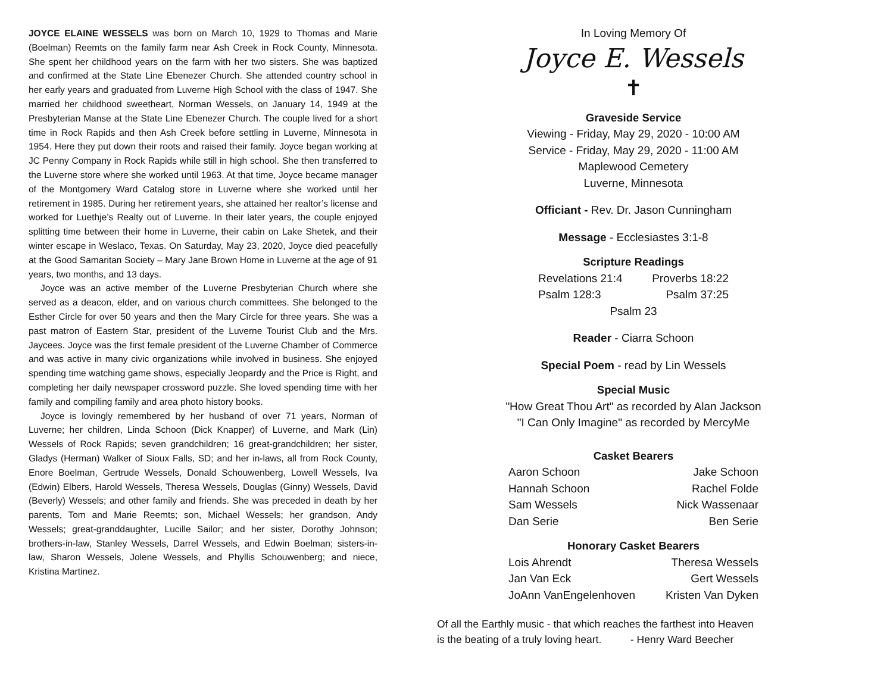JOYCE ELAINE WESSELS was born on March 10, 1929 to Thomas and Marie (Boelman) Reemts on the family farm near Ash Creek in Rock County, Minnesota. She spent her childhood years on the farm with her two sisters. She was baptized and confirmed at the State Line Ebenezer Church. She attended country school in her early years and graduated from Luverne High School with the class of 1947. She married her childhood sweetheart, Norman Wessels, on January 14, 1949 at the Presbyterian Manse at the State Line Ebenezer Church. The couple lived for a short time in Rock Rapids and then Ash Creek before settling in Luverne, Minnesota in 1954. Here they put down their roots and raised their family. Joyce began working at JC Penny Company in Rock Rapids while still in high school. She then transferred to the Luverne store where she worked until 1963. At that time, Joyce became manager of the Montgomery Ward Catalog store in Luverne where she worked until her retirement in 1985. During her retirement years, she attained her realtor’s license and worked for Luethje’s Realty out of Luverne. In their later years, the couple enjoyed splitting time between their home in Luverne, their cabin on Lake Shetek, and their winter escape in Weslaco, Texas. On Saturday, May 23, 2020, Joyce died peacefully at the Good Samaritan Society – Mary Jane Brown Home in Luverne at the age of 91 years, two months, and 13 days.
Joyce was an active member of the Luverne Presbyterian Church where she served as a deacon, elder, and on various church committees. She belonged to the Esther Circle for over 50 years and then the Mary Circle for three years. She was a past matron of Eastern Star, president of the Luverne Tourist Club and the Mrs. Jaycees. Joyce was the first female president of the Luverne Chamber of Commerce and was active in many civic organizations while involved in business. She enjoyed spending time watching game shows, especially Jeopardy and the Price is Right, and completing her daily newspaper crossword puzzle. She loved spending time with her family and compiling family and area photo history books.
Joyce is lovingly remembered by her husband of over 71 years, Norman of Luverne; her children, Linda Schoon (Dick Knapper) of Luverne, and Mark (Lin) Wessels of Rock Rapids; seven grandchildren; 16 great-grandchildren; her sister, Gladys (Herman) Walker of Sioux Falls, SD; and her in-laws, all from Rock County, Enore Boelman, Gertrude Wessels, Donald Schouwenberg, Lowell Wessels, Iva (Edwin) Elbers, Harold Wessels, Theresa Wessels, Douglas (Ginny) Wessels, David (Beverly) Wessels; and other family and friends. She was preceded in death by her parents, Tom and Marie Reemts; son, Michael Wessels; her grandson, Andy Wessels; great-granddaughter, Lucille Sailor; and her sister, Dorothy Johnson; brothers-in-law, Stanley Wessels, Darrel Wessels, and Edwin Boelman; sisters-in-law, Sharon Wessels, Jolene Wessels, and Phyllis Schouwenberg; and niece, Kristina Martinez.
In Loving Memory Of
Joyce E. Wessels
✝
Graveside Service
Viewing - Friday, May 29, 2020 - 10:00 AM
Service - Friday, May 29, 2020 - 11:00 AM
Maplewood Cemetery
Luverne, Minnesota
Officiant - Rev. Dr. Jason Cunningham
Message - Ecclesiastes 3:1-8
Scripture Readings
Revelations 21:4 Proverbs 18:22
Psalm 128:3 Psalm 37:25
Psalm 23
Reader - Ciarra Schoon
Special Poem - read by Lin Wessels
Special Music
"How Great Thou Art" as recorded by Alan Jackson
"I Can Only Imagine" as recorded by MercyMe
Casket Bearers
Aaron Schoon Jake Schoon
Hannah Schoon Rachel Folde
Sam Wessels Nick Wassenaar
Dan Serie Ben Serie
Honorary Casket Bearers
Lois Ahrendt Theresa Wessels
Jan Van Eck Gert Wessels
JoAnn VanEngelenhoven Kristen Van Dyken
Of all the Earthly music - that which reaches the farthest into Heaven
is the beating of a truly loving heart. - Henry Ward Beecher